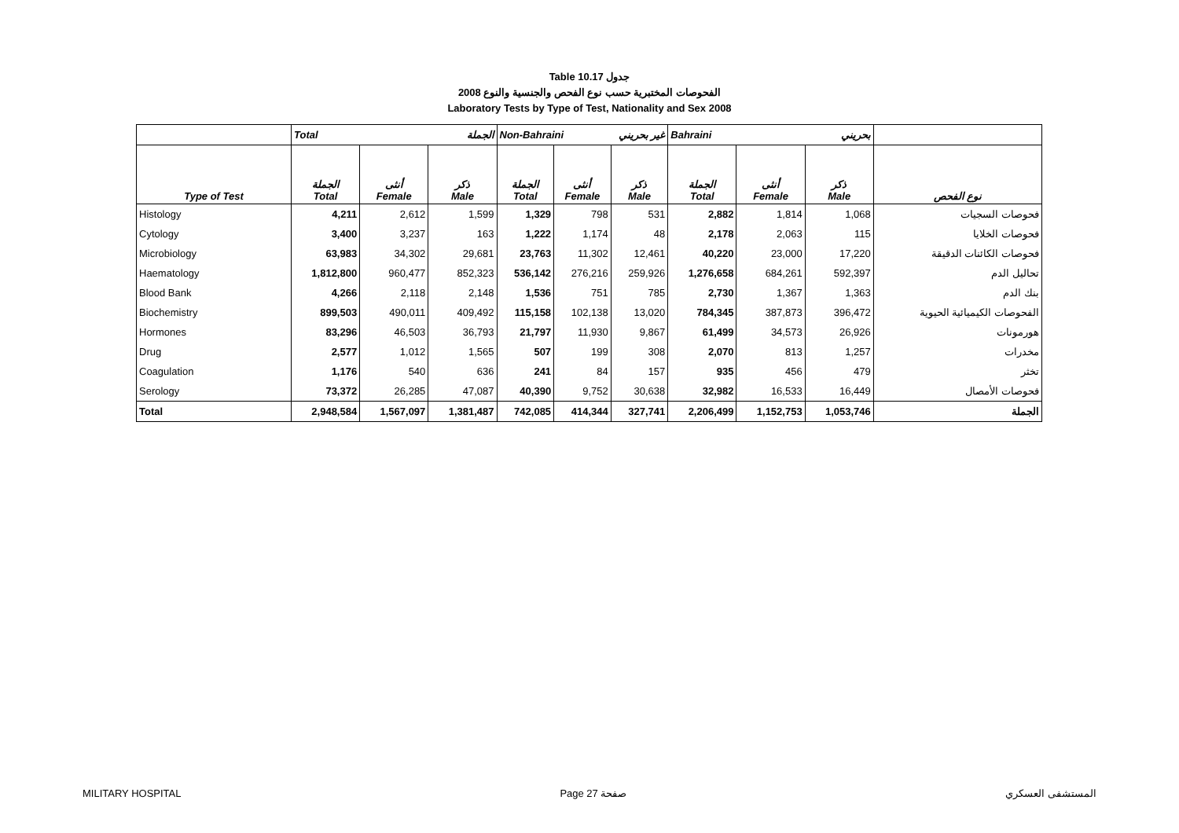Table 10.17 جدول
2008 الفحوصات المختبرية حسب نوع الفحص والجنسية والنوع
Laboratory Tests by Type of Test, Nationality and Sex 2008
| | Total الجملة | | | Non-Bahraini غير بحريني | | | Bahraini بحريني | | | |
| --- | --- | --- | --- | --- | --- | --- | --- | --- | --- | --- |
| Type of Test | الجملة Total | أنثى Female | ذكر Male | الجملة Total | أنثى Female | ذكر Male | الجملة Total | أنثى Female | ذكر Male | نوع الفحص |
| Histology | 4,211 | 2,612 | 1,599 | 1,329 | 798 | 531 | 2,882 | 1,814 | 1,068 | فحوصات السجيات |
| Cytology | 3,400 | 3,237 | 163 | 1,222 | 1,174 | 48 | 2,178 | 2,063 | 115 | فحوصات الخلايا |
| Microbiology | 63,983 | 34,302 | 29,681 | 23,763 | 11,302 | 12,461 | 40,220 | 23,000 | 17,220 | فحوصات الكائنات الدقيقة |
| Haematology | 1,812,800 | 960,477 | 852,323 | 536,142 | 276,216 | 259,926 | 1,276,658 | 684,261 | 592,397 | تحاليل الدم |
| Blood Bank | 4,266 | 2,118 | 2,148 | 1,536 | 751 | 785 | 2,730 | 1,367 | 1,363 | بنك الدم |
| Biochemistry | 899,503 | 490,011 | 409,492 | 115,158 | 102,138 | 13,020 | 784,345 | 387,873 | 396,472 | الفحوصات الكيميائية الحيوية |
| Hormones | 83,296 | 46,503 | 36,793 | 21,797 | 11,930 | 9,867 | 61,499 | 34,573 | 26,926 | هورمونات |
| Drug | 2,577 | 1,012 | 1,565 | 507 | 199 | 308 | 2,070 | 813 | 1,257 | مخدرات |
| Coagulation | 1,176 | 540 | 636 | 241 | 84 | 157 | 935 | 456 | 479 | تخثر |
| Serology | 73,372 | 26,285 | 47,087 | 40,390 | 9,752 | 30,638 | 32,982 | 16,533 | 16,449 | فحوصات الأمصال |
| Total | 2,948,584 | 1,567,097 | 1,381,487 | 742,085 | 414,344 | 327,741 | 2,206,499 | 1,152,753 | 1,053,746 | الجملة |
MILITARY HOSPITAL Page 27 صفحة المستشفى العسكري